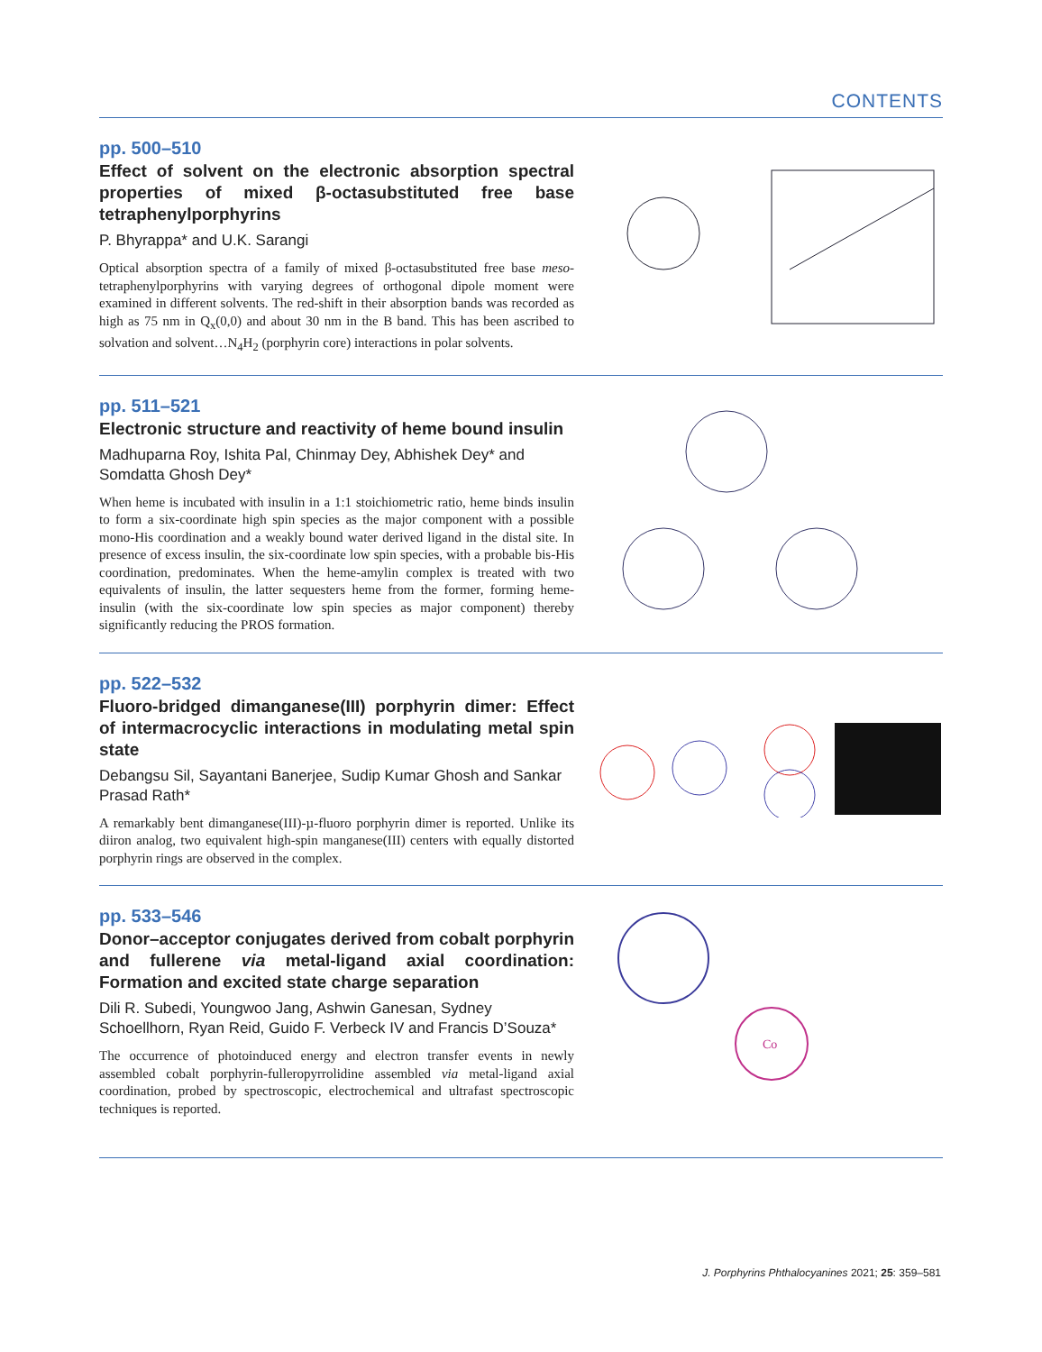CONTENTS
pp. 500–510
Effect of solvent on the electronic absorption spectral properties of mixed β-octasubstituted free base tetraphenylporphyrins
P. Bhyrappa* and U.K. Sarangi
Optical absorption spectra of a family of mixed β-octasubstituted free base meso-tetraphenylporphyrins with varying degrees of orthogonal dipole moment were examined in different solvents. The red-shift in their absorption bands was recorded as high as 75 nm in Q<sub>x</sub>(0,0) and about 30 nm in the B band. This has been ascribed to solvation and solvent…N<sub>4</sub>H<sub>2</sub> (porphyrin core) interactions in polar solvents.
pp. 511–521
Electronic structure and reactivity of heme bound insulin
Madhuparna Roy, Ishita Pal, Chinmay Dey, Abhishek Dey* and Somdatta Ghosh Dey*
When heme is incubated with insulin in a 1:1 stoichiometric ratio, heme binds insulin to form a six-coordinate high spin species as the major component with a possible mono-His coordination and a weakly bound water derived ligand in the distal site. In presence of excess insulin, the six-coordinate low spin species, with a probable bis-His coordination, predominates. When the heme-amylin complex is treated with two equivalents of insulin, the latter sequesters heme from the former, forming heme-insulin (with the six-coordinate low spin species as major component) thereby significantly reducing the PROS formation.
pp. 522–532
Fluoro-bridged dimanganese(III) porphyrin dimer: Effect of intermacrocyclic interactions in modulating metal spin state
Debangsu Sil, Sayantani Banerjee, Sudip Kumar Ghosh and Sankar Prasad Rath*
A remarkably bent dimanganese(III)-µ-fluoro porphyrin dimer is reported. Unlike its diiron analog, two equivalent high-spin manganese(III) centers with equally distorted porphyrin rings are observed in the complex.
pp. 533–546
Donor–acceptor conjugates derived from cobalt porphyrin and fullerene via metal-ligand axial coordination: Formation and excited state charge separation
Dili R. Subedi, Youngwoo Jang, Ashwin Ganesan, Sydney Schoellhorn, Ryan Reid, Guido F. Verbeck IV and Francis D’Souza*
The occurrence of photoinduced energy and electron transfer events in newly assembled cobalt porphyrin-fulleropyrrolidine assembled via metal-ligand axial coordination, probed by spectroscopic, electrochemical and ultrafast spectroscopic techniques is reported.
Co
J. Porphyrins Phthalocyanines 2021; 25: 359–581